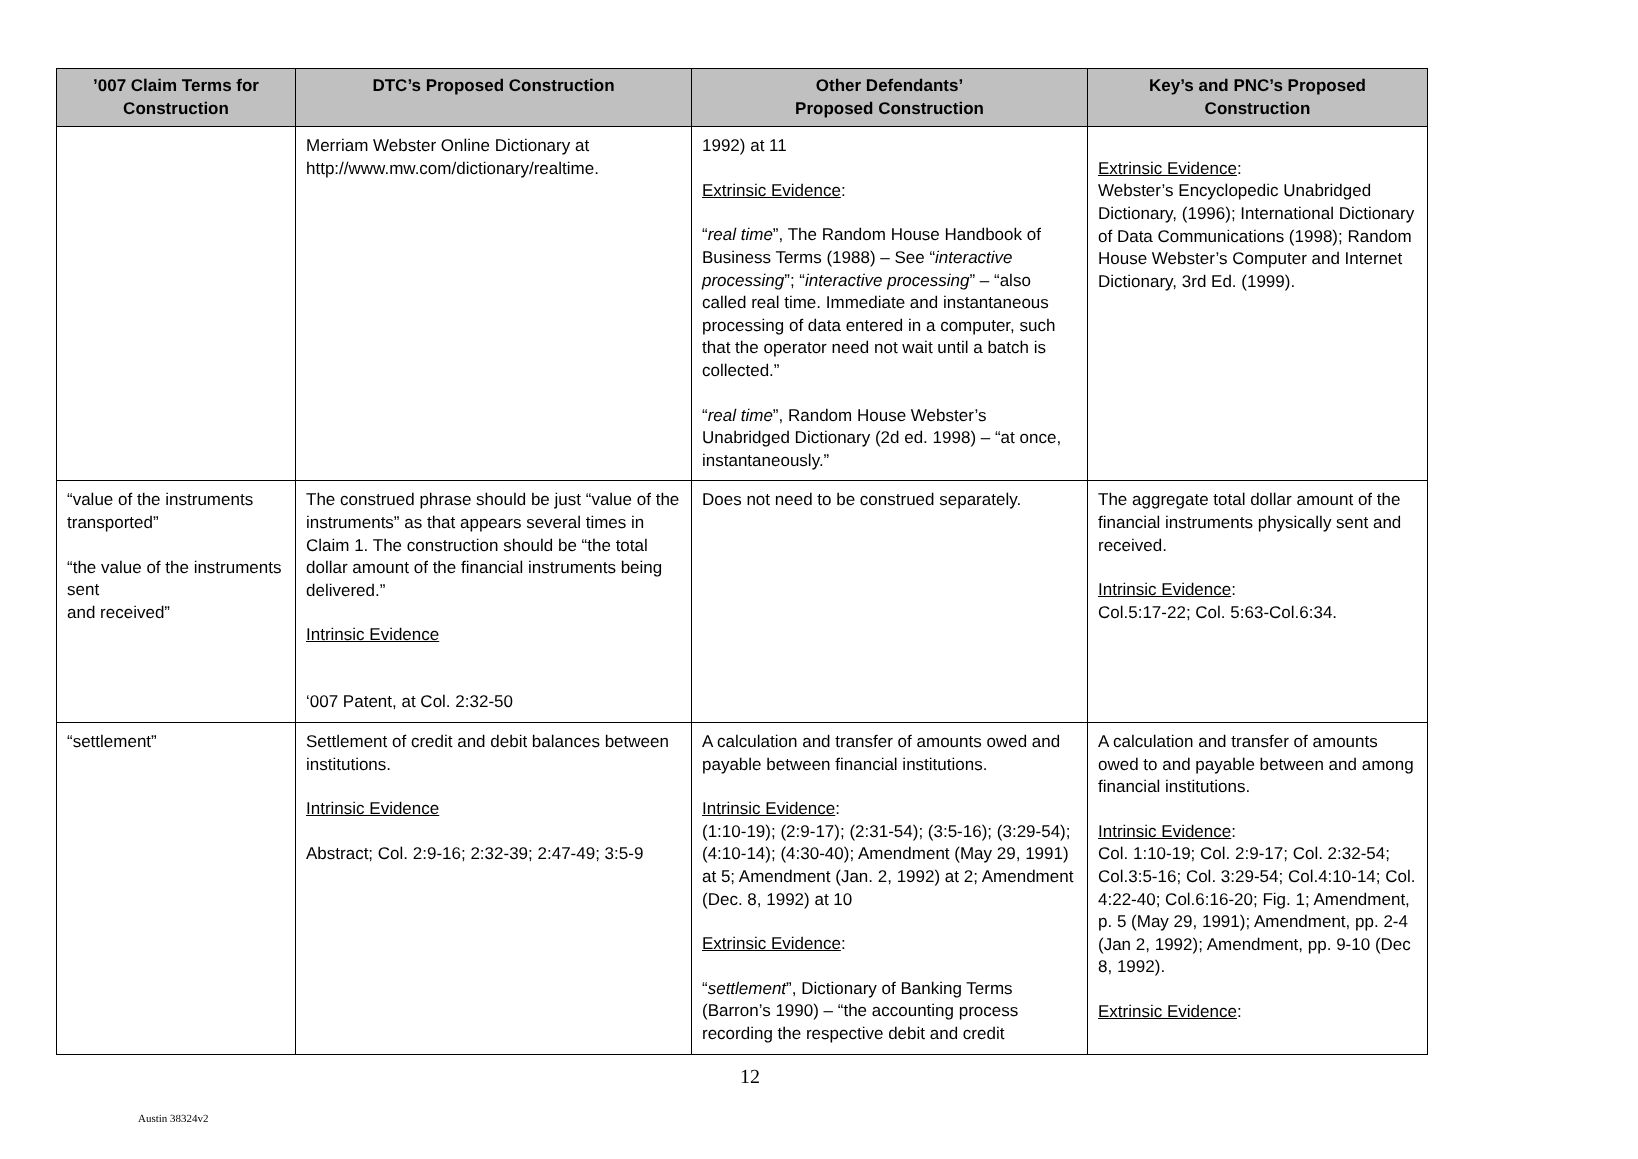| ’007 Claim Terms for Construction | DTC’s Proposed Construction | Other Defendants’ Proposed Construction | Key’s and PNC’s Proposed Construction |
| --- | --- | --- | --- |
| | Merriam Webster Online Dictionary at http://www.mw.com/dictionary/realtime. | 1992) at 11 Extrinsic Evidence : “ real time ”, The Random House Handbook of Business Terms (1988) – See “ interactive processing ”; “ interactive processing ” – “also called real time. Immediate and instantaneous processing of data entered in a computer, such that the operator need not wait until a batch is collected.” “ real time ”, Random House Webster’s Unabridged Dictionary (2d ed. 1998) – “at once, instantaneously.” | Extrinsic Evidence : Webster’s Encyclopedic Unabridged Dictionary, (1996); International Dictionary of Data Communications (1998); Random House Webster’s Computer and Internet Dictionary, 3rd Ed. (1999). |
| “value of the instruments transported” “the value of the instruments sent and received” | The construed phrase should be just “value of the instruments” as that appears several times in Claim 1. The construction should be “the total dollar amount of the financial instruments being delivered.” Intrinsic Evidence ‘007 Patent, at Col. 2:32-50 | Does not need to be construed separately. | The aggregate total dollar amount of the financial instruments physically sent and received. Intrinsic Evidence : Col.5:17-22; Col. 5:63-Col.6:34. |
| “settlement” | Settlement of credit and debit balances between institutions. Intrinsic Evidence Abstract; Col. 2:9-16; 2:32-39; 2:47-49; 3:5-9 | A calculation and transfer of amounts owed and payable between financial institutions. Intrinsic Evidence : (1:10-19); (2:9-17); (2:31-54); (3:5-16); (3:29-54); (4:10-14); (4:30-40); Amendment (May 29, 1991) at 5; Amendment (Jan. 2, 1992) at 2; Amendment (Dec. 8, 1992) at 10 Extrinsic Evidence : “ settlement ”, Dictionary of Banking Terms (Barron’s 1990) – “the accounting process recording the respective debit and credit | A calculation and transfer of amounts owed to and payable between and among financial institutions. Intrinsic Evidence : Col. 1:10-19; Col. 2:9-17; Col. 2:32-54; Col.3:5-16; Col. 3:29-54; Col.4:10-14; Col. 4:22-40; Col.6:16-20; Fig. 1; Amendment, p. 5 (May 29, 1991); Amendment, pp. 2-4 (Jan 2, 1992); Amendment, pp. 9-10 (Dec 8, 1992). Extrinsic Evidence : |
12
Austin 38324v2